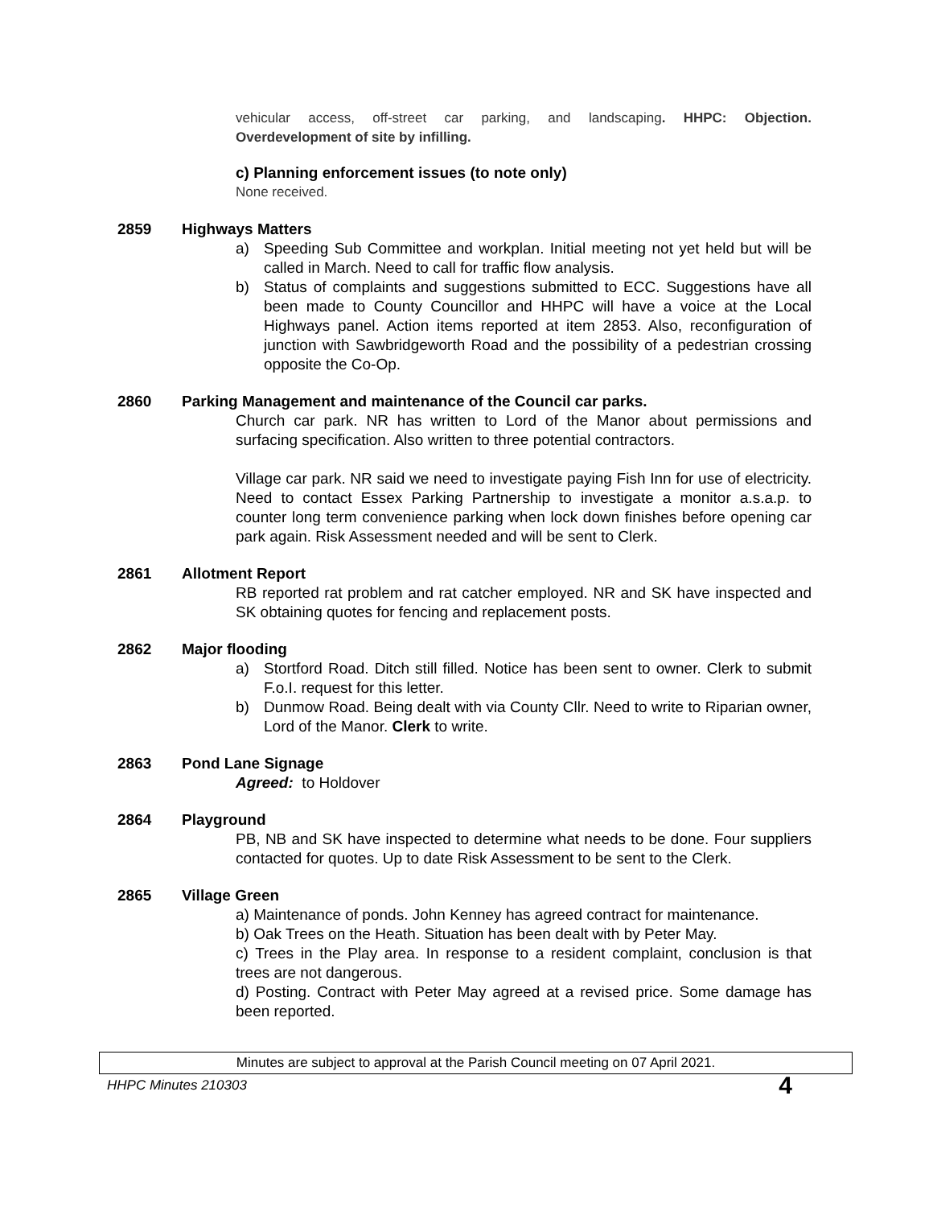vehicular access, off-street car parking, and landscaping. HHPC: Objection. Overdevelopment of site by infilling.
c) Planning enforcement issues (to note only)
None received.
2859 Highways Matters
a) Speeding Sub Committee and workplan. Initial meeting not yet held but will be called in March. Need to call for traffic flow analysis.
b) Status of complaints and suggestions submitted to ECC. Suggestions have all been made to County Councillor and HHPC will have a voice at the Local Highways panel. Action items reported at item 2853. Also, reconfiguration of junction with Sawbridgeworth Road and the possibility of a pedestrian crossing opposite the Co-Op.
2860 Parking Management and maintenance of the Council car parks.
Church car park. NR has written to Lord of the Manor about permissions and surfacing specification. Also written to three potential contractors.
Village car park. NR said we need to investigate paying Fish Inn for use of electricity. Need to contact Essex Parking Partnership to investigate a monitor a.s.a.p. to counter long term convenience parking when lock down finishes before opening car park again. Risk Assessment needed and will be sent to Clerk.
2861 Allotment Report
RB reported rat problem and rat catcher employed. NR and SK have inspected and SK obtaining quotes for fencing and replacement posts.
2862 Major flooding
a) Stortford Road. Ditch still filled. Notice has been sent to owner. Clerk to submit F.o.I. request for this letter.
b) Dunmow Road. Being dealt with via County Cllr. Need to write to Riparian owner, Lord of the Manor. Clerk to write.
2863 Pond Lane Signage
Agreed: to Holdover
2864 Playground
PB, NB and SK have inspected to determine what needs to be done. Four suppliers contacted for quotes. Up to date Risk Assessment to be sent to the Clerk.
2865 Village Green
a) Maintenance of ponds. John Kenney has agreed contract for maintenance.
b) Oak Trees on the Heath. Situation has been dealt with by Peter May.
c) Trees in the Play area. In response to a resident complaint, conclusion is that trees are not dangerous.
d) Posting. Contract with Peter May agreed at a revised price. Some damage has been reported.
Minutes are subject to approval at the Parish Council meeting on 07 April 2021.
HHPC Minutes 210303 4